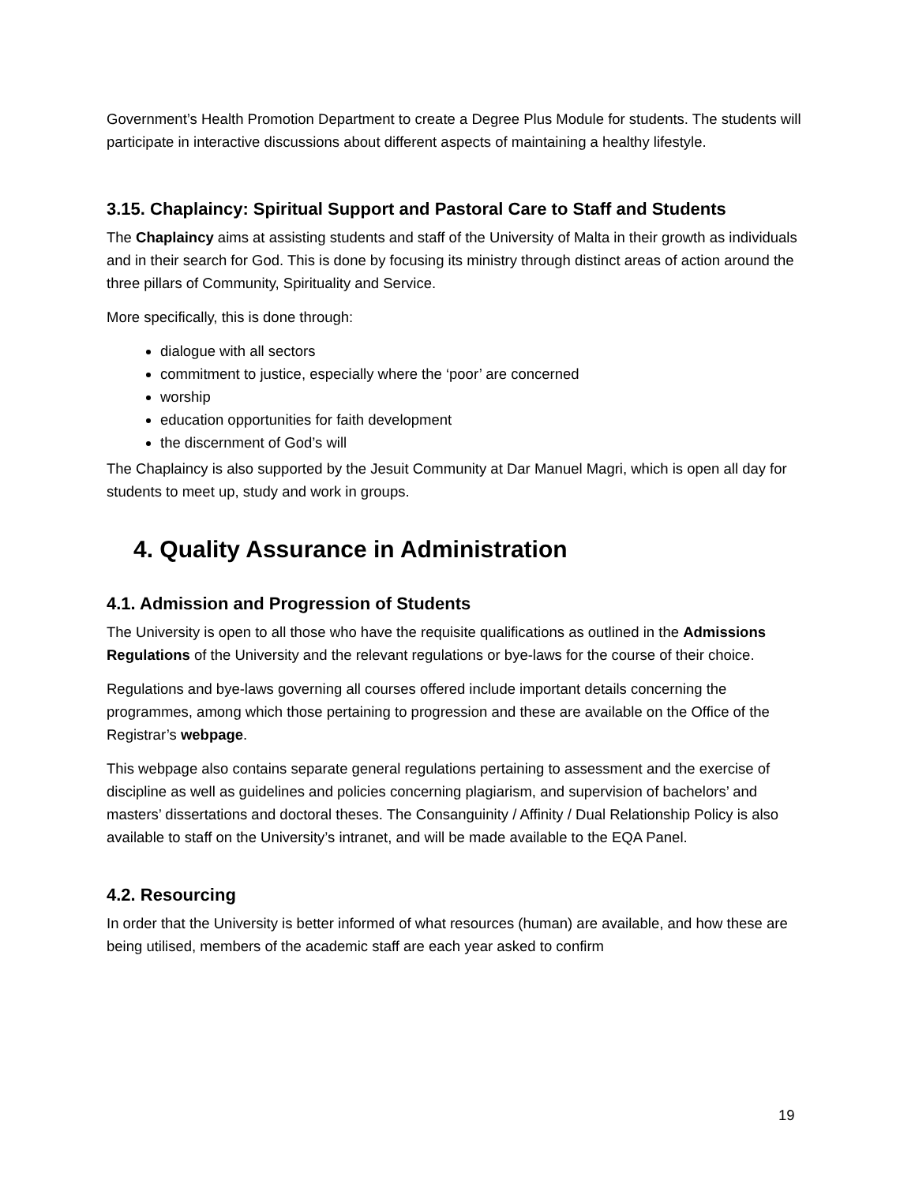Government’s Health Promotion Department to create a Degree Plus Module for students. The students will participate in interactive discussions about different aspects of maintaining a healthy lifestyle.
3.15. Chaplaincy: Spiritual Support and Pastoral Care to Staff and Students
The Chaplaincy aims at assisting students and staff of the University of Malta in their growth as individuals and in their search for God. This is done by focusing its ministry through distinct areas of action around the three pillars of Community, Spirituality and Service.
More specifically, this is done through:
dialogue with all sectors
commitment to justice, especially where the ‘poor’ are concerned
worship
education opportunities for faith development
the discernment of God’s will
The Chaplaincy is also supported by the Jesuit Community at Dar Manuel Magri, which is open all day for students to meet up, study and work in groups.
4. Quality Assurance in Administration
4.1. Admission and Progression of Students
The University is open to all those who have the requisite qualifications as outlined in the Admissions Regulations of the University and the relevant regulations or bye-laws for the course of their choice.
Regulations and bye-laws governing all courses offered include important details concerning the programmes, among which those pertaining to progression and these are available on the Office of the Registrar’s webpage.
This webpage also contains separate general regulations pertaining to assessment and the exercise of discipline as well as guidelines and policies concerning plagiarism, and supervision of bachelors’ and masters’ dissertations and doctoral theses. The Consanguinity / Affinity / Dual Relationship Policy is also available to staff on the University’s intranet, and will be made available to the EQA Panel.
4.2. Resourcing
In order that the University is better informed of what resources (human) are available, and how these are being utilised, members of the academic staff are each year asked to confirm
19